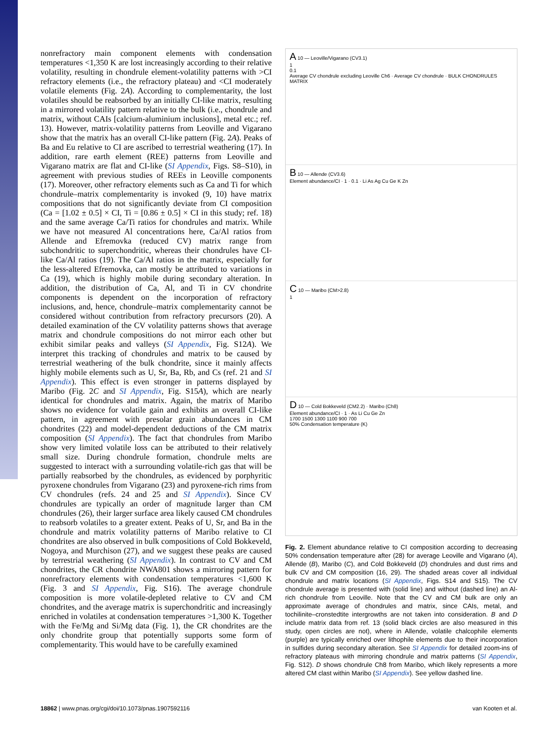nonrefractory main component elements with condensation temperatures <1,350 K are lost increasingly according to their relative volatility, resulting in chondrule element-volatility patterns with >CI refractory elements (i.e., the refractory plateau) and <CI moderately volatile elements (Fig. 2A). According to complementarity, the lost volatiles should be reabsorbed by an initially CI-like matrix, resulting in a mirrored volatility pattern relative to the bulk (i.e., chondrule and matrix, without CAIs [calcium-aluminium inclusions], metal etc.; ref. 13). However, matrix-volatility patterns from Leoville and Vigarano show that the matrix has an overall CI-like pattern (Fig. 2A). Peaks of Ba and Eu relative to CI are ascribed to terrestrial weathering (17). In addition, rare earth element (REE) patterns from Leoville and Vigarano matrix are flat and CI-like (SI Appendix, Figs. S8–S10), in agreement with previous studies of REEs in Leoville components (17). Moreover, other refractory elements such as Ca and Ti for which chondrule–matrix complementarity is invoked (9, 10) have matrix compositions that do not significantly deviate from CI composition (Ca = [1.02 ± 0.5] × CI, Ti = [0.86 ± 0.5] × CI in this study; ref. 18) and the same average Ca/Ti ratios for chondrules and matrix. While we have not measured Al concentrations here, Ca/Al ratios from Allende and Efremovka (reduced CV) matrix range from subchondritic to superchondritic, whereas their chondrules have CI-like Ca/Al ratios (19). The Ca/Al ratios in the matrix, especially for the less-altered Efremovka, can mostly be attributed to variations in Ca (19), which is highly mobile during secondary alteration. In addition, the distribution of Ca, Al, and Ti in CV chondrite components is dependent on the incorporation of refractory inclusions, and, hence, chondrule–matrix complementarity cannot be considered without contribution from refractory precursors (20). A detailed examination of the CV volatility patterns shows that average matrix and chondrule compositions do not mirror each other but exhibit similar peaks and valleys (SI Appendix, Fig. S12A). We interpret this tracking of chondrules and matrix to be caused by terrestrial weathering of the bulk chondrite, since it mainly affects highly mobile elements such as U, Sr, Ba, Rb, and Cs (ref. 21 and SI Appendix). This effect is even stronger in patterns displayed by Maribo (Fig. 2C and SI Appendix, Fig. S15A), which are nearly identical for chondrules and matrix. Again, the matrix of Maribo shows no evidence for volatile gain and exhibits an overall CI-like pattern, in agreement with presolar grain abundances in CM chondrites (22) and model-dependent deductions of the CM matrix composition (SI Appendix). The fact that chondrules from Maribo show very limited volatile loss can be attributed to their relatively small size. During chondrule formation, chondrule melts are suggested to interact with a surrounding volatile-rich gas that will be partially reabsorbed by the chondrules, as evidenced by porphyritic pyroxene chondrules from Vigarano (23) and pyroxene-rich rims from CV chondrules (refs. 24 and 25 and SI Appendix). Since CV chondrules are typically an order of magnitude larger than CM chondrules (26), their larger surface area likely caused CM chondrules to reabsorb volatiles to a greater extent. Peaks of U, Sr, and Ba in the chondrule and matrix volatility patterns of Maribo relative to CI chondrites are also observed in bulk compositions of Cold Bokkeveld, Nogoya, and Murchison (27), and we suggest these peaks are caused by terrestrial weathering (SI Appendix). In contrast to CV and CM chondrites, the CR chondrite NWA801 shows a mirroring pattern for nonrefractory elements with condensation temperatures <1,600 K (Fig. 3 and SI Appendix, Fig. S16). The average chondrule composition is more volatile-depleted relative to CV and CM chondrites, and the average matrix is superchondritic and increasingly enriched in volatiles at condensation temperatures >1,300 K. Together with the Fe/Mg and Si/Mg data (Fig. 1), the CR chondrites are the only chondrite group that potentially supports some form of complementarity. This would have to be carefully examined
A 10 — Leoville/Vigarano (CV3.1)
1
0.1
Average CV chondrule excluding Leoville Ch6 · Average CV chondrule · BULK CHONDRULES MATRIX
B 10 — Allende (CV3.6)
Element abundance/CI · 1 · 0.1 · Li As Ag Cu Ge K Zn
C 10 — Maribo (CM>2.8)
1
D 10 — Cold Bokkeveld (CM2.2) · Maribo (Ch8)
Element abundance/CI · 1 · As Li Cu Ge Zn
1700 1500 1300 1100 900 700
50% Condensation temperature (K)
Fig. 2. Element abundance relative to CI composition according to decreasing 50% condensation temperature after (28) for average Leoville and Vigarano (A), Allende (B), Maribo (C), and Cold Bokkeveld (D) chondrules and dust rims and bulk CV and CM composition (16, 29). The shaded areas cover all individual chondrule and matrix locations (SI Appendix, Figs. S14 and S15). The CV chondrule average is presented with (solid line) and without (dashed line) an Al-rich chondrule from Leoville. Note that the CV and CM bulk are only an approximate average of chondrules and matrix, since CAIs, metal, and tochilinite–cronstedtite intergrowths are not taken into consideration. B and D include matrix data from ref. 13 (solid black circles are also measured in this study, open circles are not), where in Allende, volatile chalcophile elements (purple) are typically enriched over lithophile elements due to their incorporation in sulfides during secondary alteration. See SI Appendix for detailed zoom-ins of refractory plateaus with mirroring chondrule and matrix patterns (SI Appendix, Fig. S12). D shows chondrule Ch8 from Maribo, which likely represents a more altered CM clast within Maribo (SI Appendix). See yellow dashed line.
18862 | www.pnas.org/cgi/doi/10.1073/pnas.1907592116 van Kooten et al.